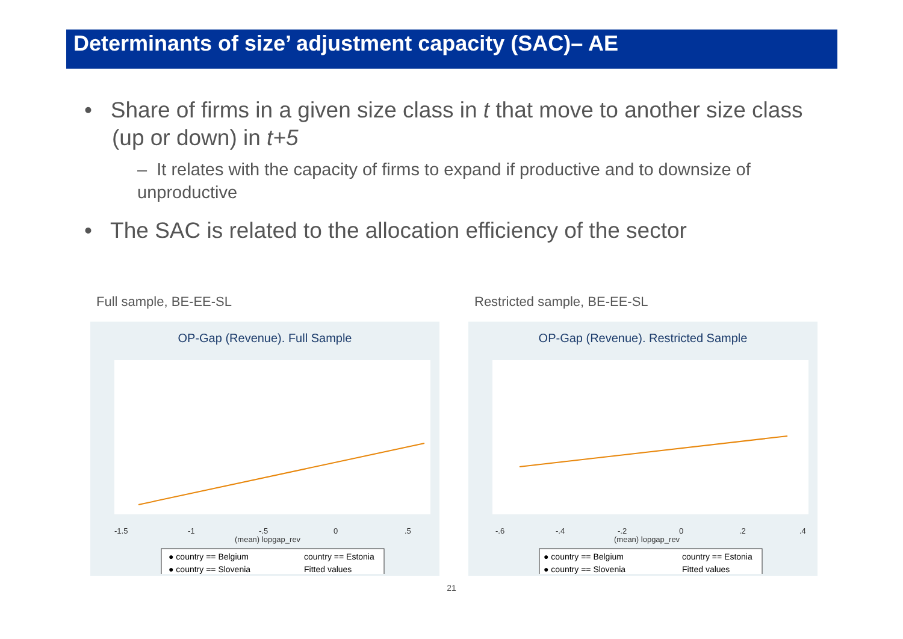Determinants of size’ adjustment capacity (SAC)– AE
• Share of firms in a given size class in t that move to another size class (up or down) in t+5
– It relates with the capacity of firms to expand if productive and to downsize of unproductive
• The SAC is related to the allocation efficiency of the sector
Full sample, BE-EE-SL
OP-Gap (Revenue). Full Sample
-1.5
-1
-.5
0
.5
(mean) lopgap_rev
● country == Belgium
country == Estonia
● country == Slovenia
Fitted values
Restricted sample, BE-EE-SL
OP-Gap (Revenue). Restricted Sample
-.6
-.4
-.2
0
.2
.4
(mean) lopgap_rev
● country == Belgium
country == Estonia
● country == Slovenia
Fitted values
21